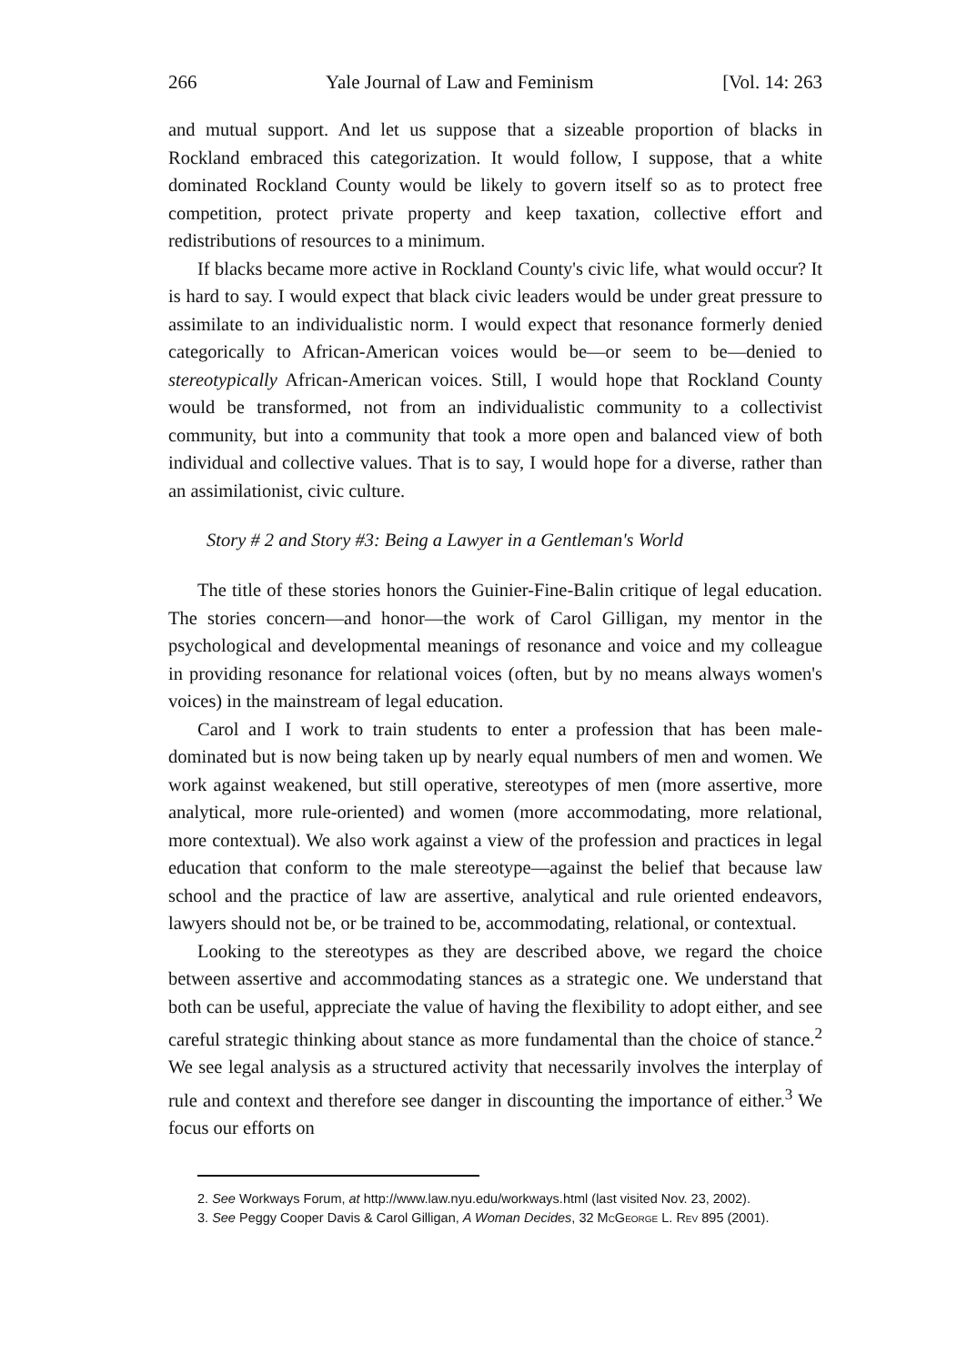266 Yale Journal of Law and Feminism [Vol. 14: 263
and mutual support. And let us suppose that a sizeable proportion of blacks in Rockland embraced this categorization. It would follow, I suppose, that a white dominated Rockland County would be likely to govern itself so as to protect free competition, protect private property and keep taxation, collective effort and redistributions of resources to a minimum.
If blacks became more active in Rockland County's civic life, what would occur? It is hard to say. I would expect that black civic leaders would be under great pressure to assimilate to an individualistic norm. I would expect that resonance formerly denied categorically to African-American voices would be—or seem to be—denied to stereotypically African-American voices. Still, I would hope that Rockland County would be transformed, not from an individualistic community to a collectivist community, but into a community that took a more open and balanced view of both individual and collective values. That is to say, I would hope for a diverse, rather than an assimilationist, civic culture.
Story # 2 and Story #3: Being a Lawyer in a Gentleman's World
The title of these stories honors the Guinier-Fine-Balin critique of legal education. The stories concern—and honor—the work of Carol Gilligan, my mentor in the psychological and developmental meanings of resonance and voice and my colleague in providing resonance for relational voices (often, but by no means always women's voices) in the mainstream of legal education.
Carol and I work to train students to enter a profession that has been male-dominated but is now being taken up by nearly equal numbers of men and women. We work against weakened, but still operative, stereotypes of men (more assertive, more analytical, more rule-oriented) and women (more accommodating, more relational, more contextual). We also work against a view of the profession and practices in legal education that conform to the male stereotype—against the belief that because law school and the practice of law are assertive, analytical and rule oriented endeavors, lawyers should not be, or be trained to be, accommodating, relational, or contextual.
Looking to the stereotypes as they are described above, we regard the choice between assertive and accommodating stances as a strategic one. We understand that both can be useful, appreciate the value of having the flexibility to adopt either, and see careful strategic thinking about stance as more fundamental than the choice of stance.<sup>2</sup> We see legal analysis as a structured activity that necessarily involves the interplay of rule and context and therefore see danger in discounting the importance of either.<sup>3</sup> We focus our efforts on
2. See Workways Forum, at http://www.law.nyu.edu/workways.html (last visited Nov. 23, 2002).
3. See Peggy Cooper Davis & Carol Gilligan, A Woman Decides, 32 McGeorge L. Rev 895 (2001).